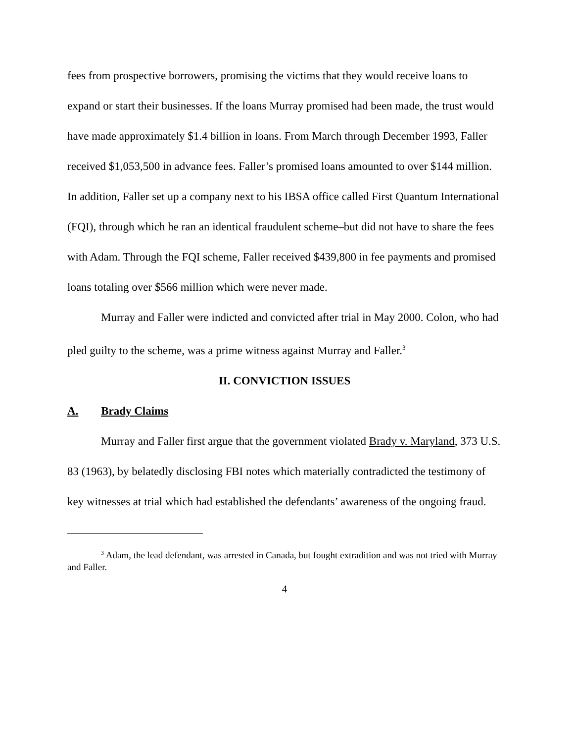fees from prospective borrowers, promising the victims that they would receive loans to expand or start their businesses. If the loans Murray promised had been made, the trust would have made approximately $1.4 billion in loans. From March through December 1993, Faller received $1,053,500 in advance fees. Faller’s promised loans amounted to over $144 million. In addition, Faller set up a company next to his IBSA office called First Quantum International (FQI), through which he ran an identical fraudulent scheme–but did not have to share the fees with Adam. Through the FQI scheme, Faller received $439,800 in fee payments and promised loans totaling over $566 million which were never made.
Murray and Faller were indicted and convicted after trial in May 2000. Colon, who had pled guilty to the scheme, was a prime witness against Murray and Faller.<sup>3</sup>
II. CONVICTION ISSUES
A. Brady Claims
Murray and Faller first argue that the government violated Brady v. Maryland, 373 U.S. 83 (1963), by belatedly disclosing FBI notes which materially contradicted the testimony of key witnesses at trial which had established the defendants’ awareness of the ongoing fraud.
<sup>3</sup> Adam, the lead defendant, was arrested in Canada, but fought extradition and was not tried with Murray and Faller.
4